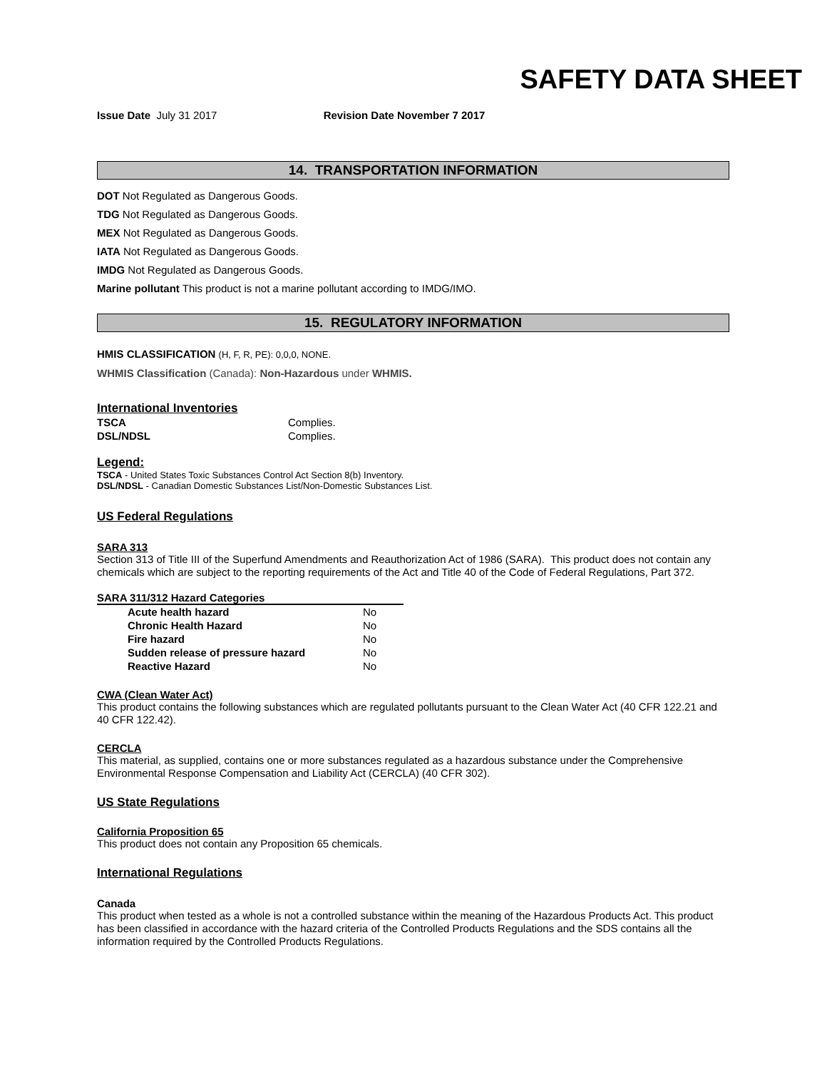SAFETY DATA SHEET
Issue Date July 31 2017 Revision Date November 7 2017
14. TRANSPORTATION INFORMATION
DOT Not Regulated as Dangerous Goods.
TDG Not Regulated as Dangerous Goods.
MEX Not Regulated as Dangerous Goods.
IATA Not Regulated as Dangerous Goods.
IMDG Not Regulated as Dangerous Goods.
Marine pollutant This product is not a marine pollutant according to IMDG/IMO.
15. REGULATORY INFORMATION
HMIS CLASSIFICATION (H, F, R, PE): 0,0,0, NONE.
WHMIS Classification (Canada): Non-Hazardous under WHMIS.
International Inventories
| TSCA | Complies. |
| DSL/NDSL | Complies. |
Legend:
TSCA - United States Toxic Substances Control Act Section 8(b) Inventory.
DSL/NDSL - Canadian Domestic Substances List/Non-Domestic Substances List.
US Federal Regulations
SARA 313
Section 313 of Title III of the Superfund Amendments and Reauthorization Act of 1986 (SARA). This product does not contain any chemicals which are subject to the reporting requirements of the Act and Title 40 of the Code of Federal Regulations, Part 372.
SARA 311/312 Hazard Categories
| Acute health hazard | No |
| Chronic Health Hazard | No |
| Fire hazard | No |
| Sudden release of pressure hazard | No |
| Reactive Hazard | No |
CWA (Clean Water Act)
This product contains the following substances which are regulated pollutants pursuant to the Clean Water Act (40 CFR 122.21 and 40 CFR 122.42).
CERCLA
This material, as supplied, contains one or more substances regulated as a hazardous substance under the Comprehensive Environmental Response Compensation and Liability Act (CERCLA) (40 CFR 302).
US State Regulations
California Proposition 65
This product does not contain any Proposition 65 chemicals.
International Regulations
Canada
This product when tested as a whole is not a controlled substance within the meaning of the Hazardous Products Act. This product has been classified in accordance with the hazard criteria of the Controlled Products Regulations and the SDS contains all the information required by the Controlled Products Regulations.